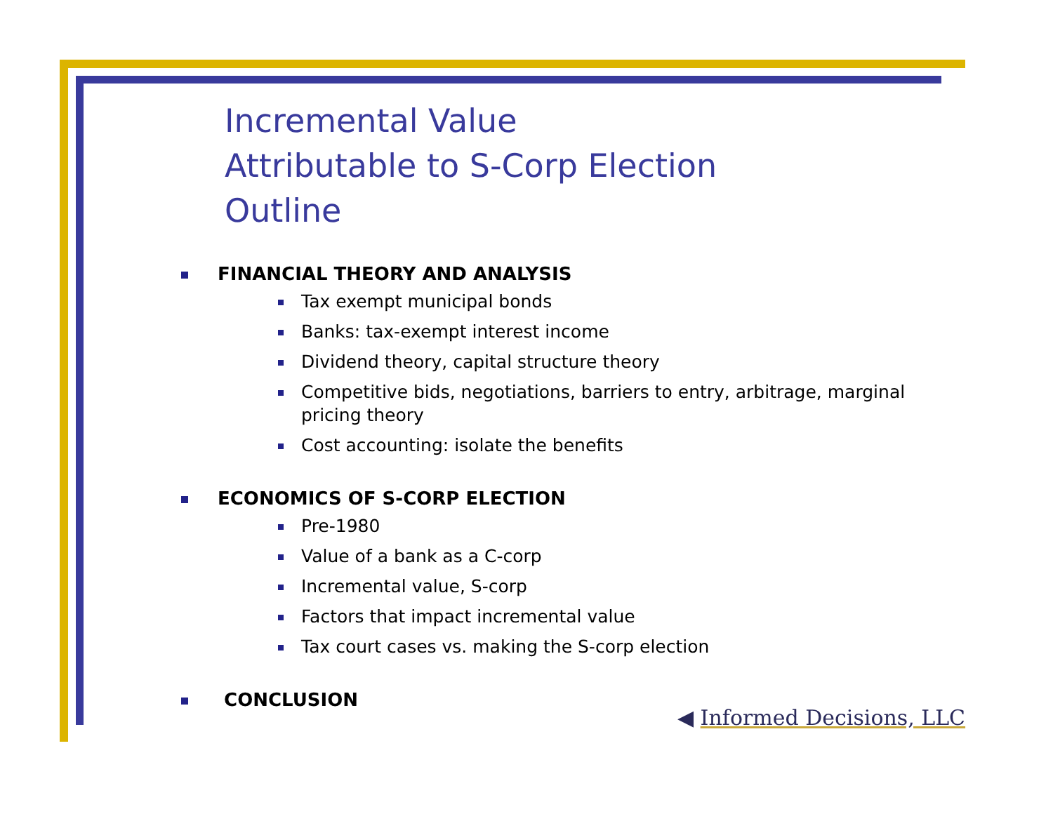Incremental Value
Attributable to S-Corp Election
Outline
FINANCIAL THEORY AND ANALYSIS
Tax exempt municipal bonds
Banks: tax-exempt interest income
Dividend theory, capital structure theory
Competitive bids, negotiations, barriers to entry, arbitrage, marginal pricing theory
Cost accounting: isolate the benefits
ECONOMICS OF S-CORP ELECTION
Pre-1980
Value of a bank as a C-corp
Incremental value, S-corp
Factors that impact incremental value
Tax court cases vs. making the S-corp election
CONCLUSION
◀ Informed Decisions, LLC